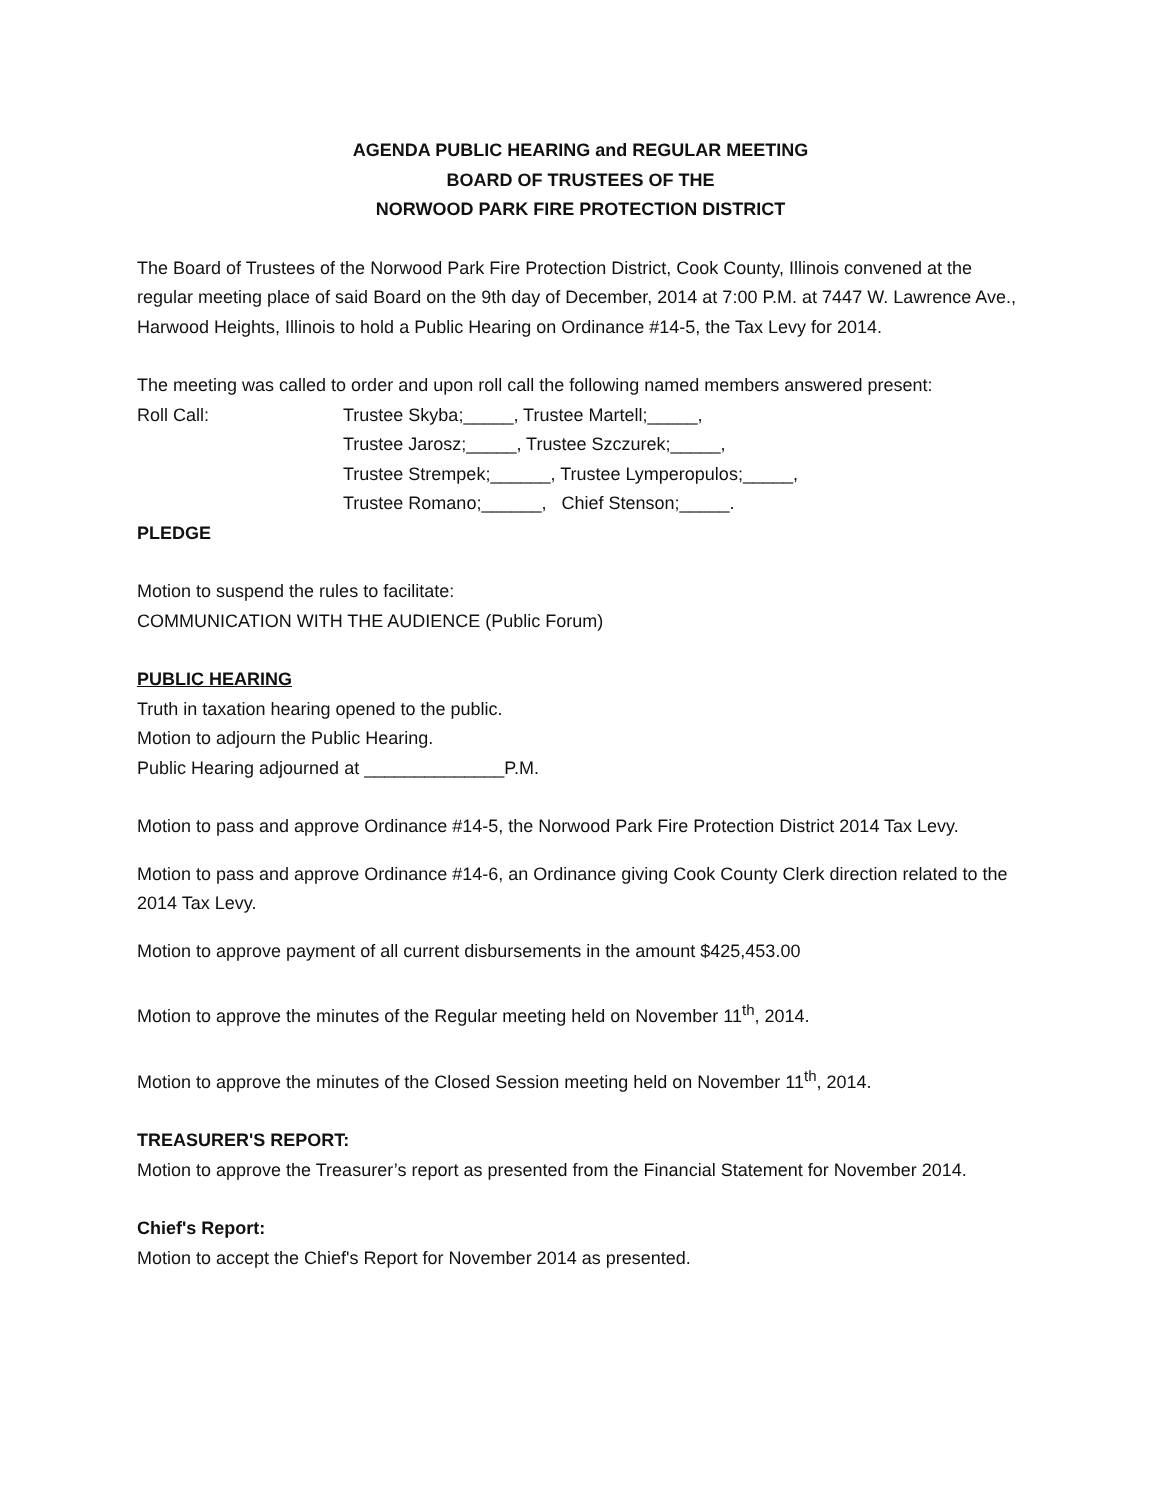AGENDA PUBLIC HEARING and REGULAR MEETING
BOARD OF TRUSTEES OF THE
NORWOOD PARK FIRE PROTECTION DISTRICT
The Board of Trustees of the Norwood Park Fire Protection District, Cook County, Illinois convened at the regular meeting place of said Board on the 9th day of December, 2014 at 7:00 P.M. at 7447 W. Lawrence Ave., Harwood Heights, Illinois to hold a Public Hearing on Ordinance #14-5, the Tax Levy for 2014.
The meeting was called to order and upon roll call the following named members answered present:
Roll Call: Trustee Skyba;_____, Trustee Martell;_____,
Trustee Jarosz;_____, Trustee Szczurek;_____,
Trustee Strempek;______, Trustee Lymperopulos;_____,
Trustee Romano;______, Chief Stenson;_____.
PLEDGE
Motion to suspend the rules to facilitate:
COMMUNICATION WITH THE AUDIENCE (Public Forum)
PUBLIC HEARING
Truth in taxation hearing opened to the public.
Motion to adjourn the Public Hearing.
Public Hearing adjourned at ______________P.M.
Motion to pass and approve Ordinance #14-5, the Norwood Park Fire Protection District 2014 Tax Levy.
Motion to pass and approve Ordinance #14-6, an Ordinance giving Cook County Clerk direction related to the 2014 Tax Levy.
Motion to approve payment of all current disbursements in the amount $425,453.00
Motion to approve the minutes of the Regular meeting held on November 11<sup>th</sup>, 2014.
Motion to approve the minutes of the Closed Session meeting held on November 11<sup>th</sup>, 2014.
TREASURER'S REPORT:
Motion to approve the Treasurer’s report as presented from the Financial Statement for November 2014.
Chief's Report:
Motion to accept the Chief's Report for November 2014 as presented.